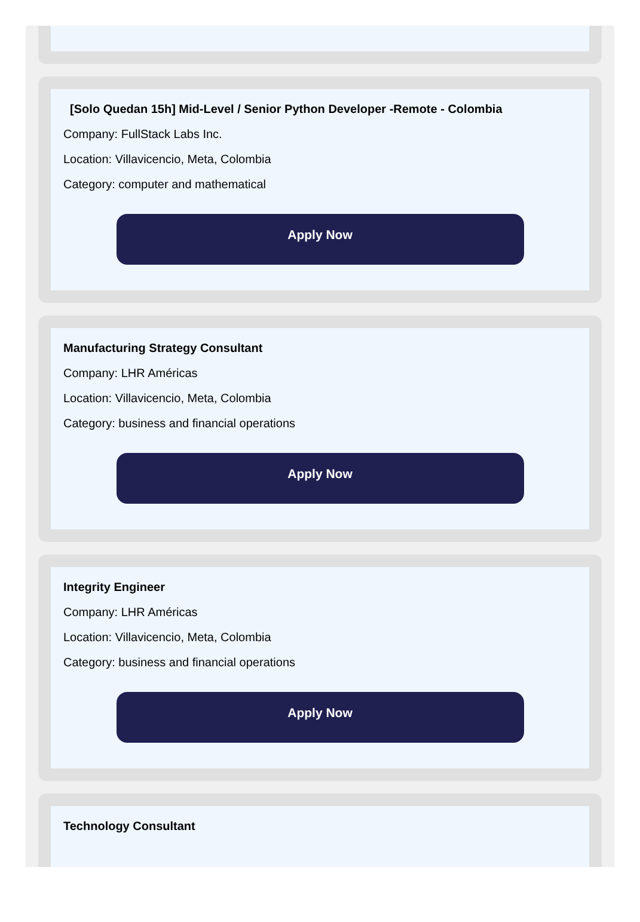[Solo Quedan 15h] Mid-Level / Senior Python Developer -Remote - Colombia
Company: FullStack Labs Inc.
Location: Villavicencio, Meta, Colombia
Category: computer and mathematical
Apply Now
Manufacturing Strategy Consultant
Company: LHR Américas
Location: Villavicencio, Meta, Colombia
Category: business and financial operations
Apply Now
Integrity Engineer
Company: LHR Américas
Location: Villavicencio, Meta, Colombia
Category: business and financial operations
Apply Now
Technology Consultant